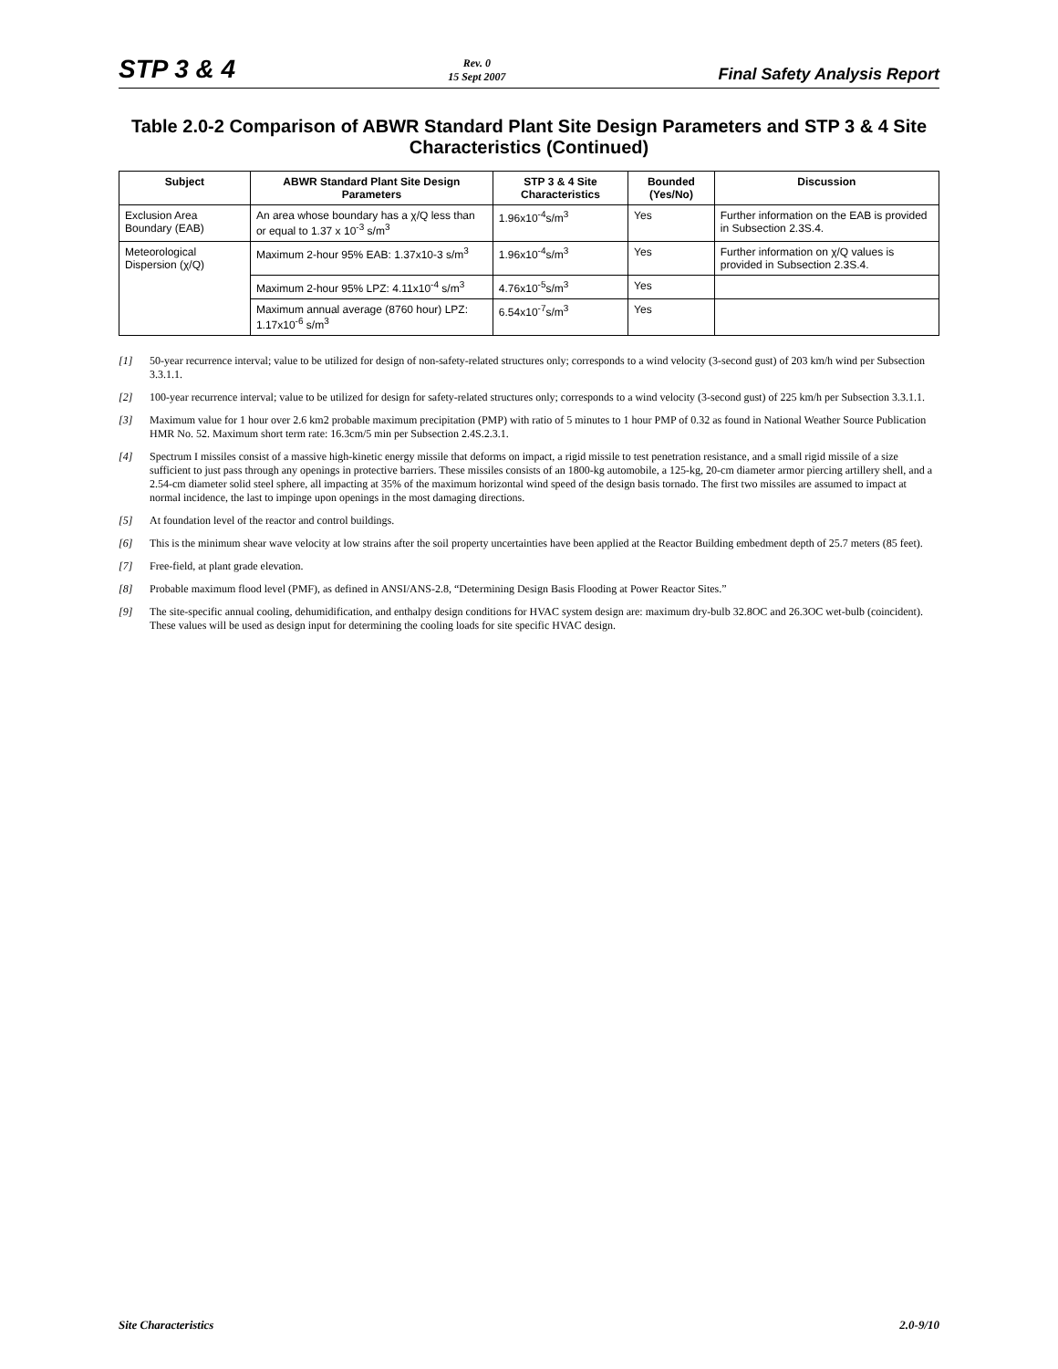STP 3 & 4 Rev. 0
15 Sept 2007 Final Safety Analysis Report
Table 2.0-2 Comparison of ABWR Standard Plant Site Design Parameters and STP 3 & 4 Site Characteristics (Continued)
| Subject | ABWR Standard Plant Site Design Parameters | STP 3 & 4 Site Characteristics | Bounded (Yes/No) | Discussion |
| --- | --- | --- | --- | --- |
| Exclusion Area Boundary (EAB) | An area whose boundary has a χ/Q less than or equal to 1.37 x 10<sup>-3</sup> s/m<sup>3</sup> | 1.96x10<sup>-4</sup>s/m<sup>3</sup> | Yes | Further information on the EAB is provided in Subsection 2.3S.4. |
| Meteorological Dispersion (χ/Q) | Maximum 2-hour 95% EAB: 1.37x10-3 s/m<sup>3</sup> | 1.96x10<sup>-4</sup>s/m<sup>3</sup> | Yes | Further information on χ/Q values is provided in Subsection 2.3S.4. |
| | Maximum 2-hour 95% LPZ: 4.11x10<sup>-4</sup> s/m<sup>3</sup> | 4.76x10<sup>-5</sup>s/m<sup>3</sup> | Yes | |
| | Maximum annual average (8760 hour) LPZ: 1.17x10<sup>-6</sup> s/m<sup>3</sup> | 6.54x10<sup>-7</sup>s/m<sup>3</sup> | Yes | |
[1] 50-year recurrence interval; value to be utilized for design of non-safety-related structures only; corresponds to a wind velocity (3-second gust) of 203 km/h wind per Subsection 3.3.1.1.
[2] 100-year recurrence interval; value to be utilized for design for safety-related structures only; corresponds to a wind velocity (3-second gust) of 225 km/h per Subsection 3.3.1.1.
[3] Maximum value for 1 hour over 2.6 km2 probable maximum precipitation (PMP) with ratio of 5 minutes to 1 hour PMP of 0.32 as found in National Weather Source Publication HMR No. 52. Maximum short term rate: 16.3cm/5 min per Subsection 2.4S.2.3.1.
[4] Spectrum I missiles consist of a massive high-kinetic energy missile that deforms on impact, a rigid missile to test penetration resistance, and a small rigid missile of a size sufficient to just pass through any openings in protective barriers. These missiles consists of an 1800-kg automobile, a 125-kg, 20-cm diameter armor piercing artillery shell, and a 2.54-cm diameter solid steel sphere, all impacting at 35% of the maximum horizontal wind speed of the design basis tornado. The first two missiles are assumed to impact at normal incidence, the last to impinge upon openings in the most damaging directions.
[5] At foundation level of the reactor and control buildings.
[6] This is the minimum shear wave velocity at low strains after the soil property uncertainties have been applied at the Reactor Building embedment depth of 25.7 meters (85 feet).
[7] Free-field, at plant grade elevation.
[8] Probable maximum flood level (PMF), as defined in ANSI/ANS-2.8, “Determining Design Basis Flooding at Power Reactor Sites.”
[9] The site-specific annual cooling, dehumidification, and enthalpy design conditions for HVAC system design are: maximum dry-bulb 32.8OC and 26.3OC wet-bulb (coincident). These values will be used as design input for determining the cooling loads for site specific HVAC design.
Site Characteristics 2.0-9/10